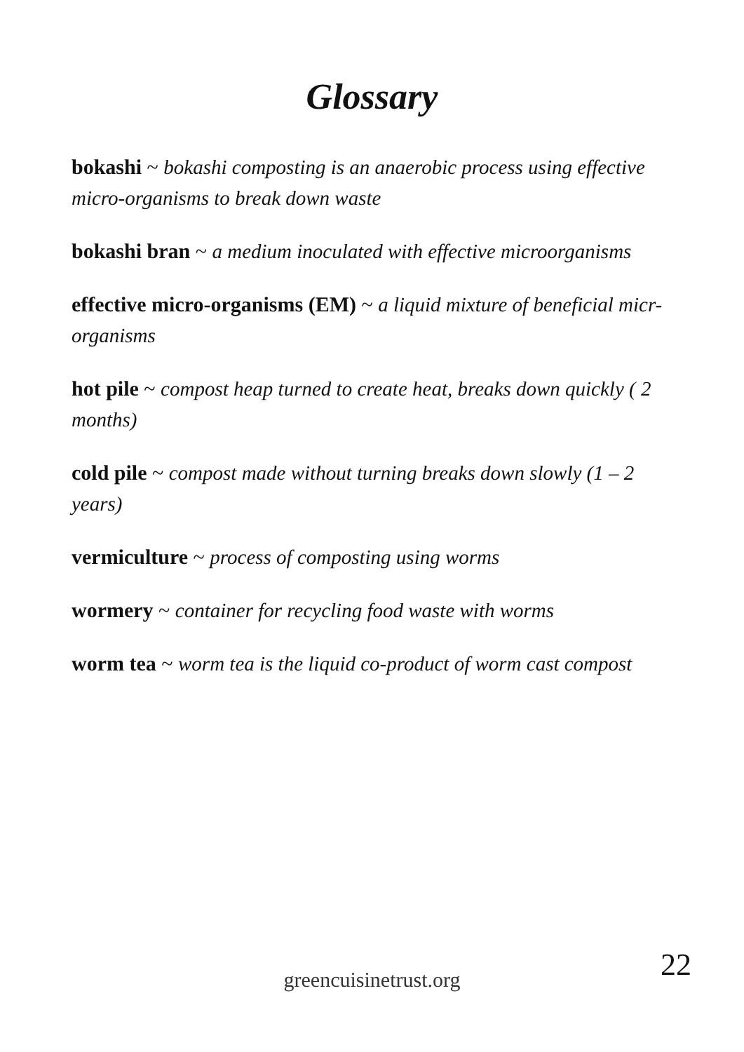Glossary
bokashi ~ bokashi composting is an anaerobic process using effective micro-organisms to break down waste
bokashi bran ~ a medium inoculated with effective microorganisms
effective micro-organisms (EM) ~ a liquid mixture of beneficial micr-organisms
hot pile ~ compost heap turned to create heat, breaks down quickly ( 2 months)
cold pile ~ compost made without turning breaks down slowly (1 – 2 years)
vermiculture ~ process of composting using worms
wormery ~ container for recycling food waste with worms
worm tea ~ worm tea is the liquid co-product of worm cast compost
22 greencuisinetrust.org